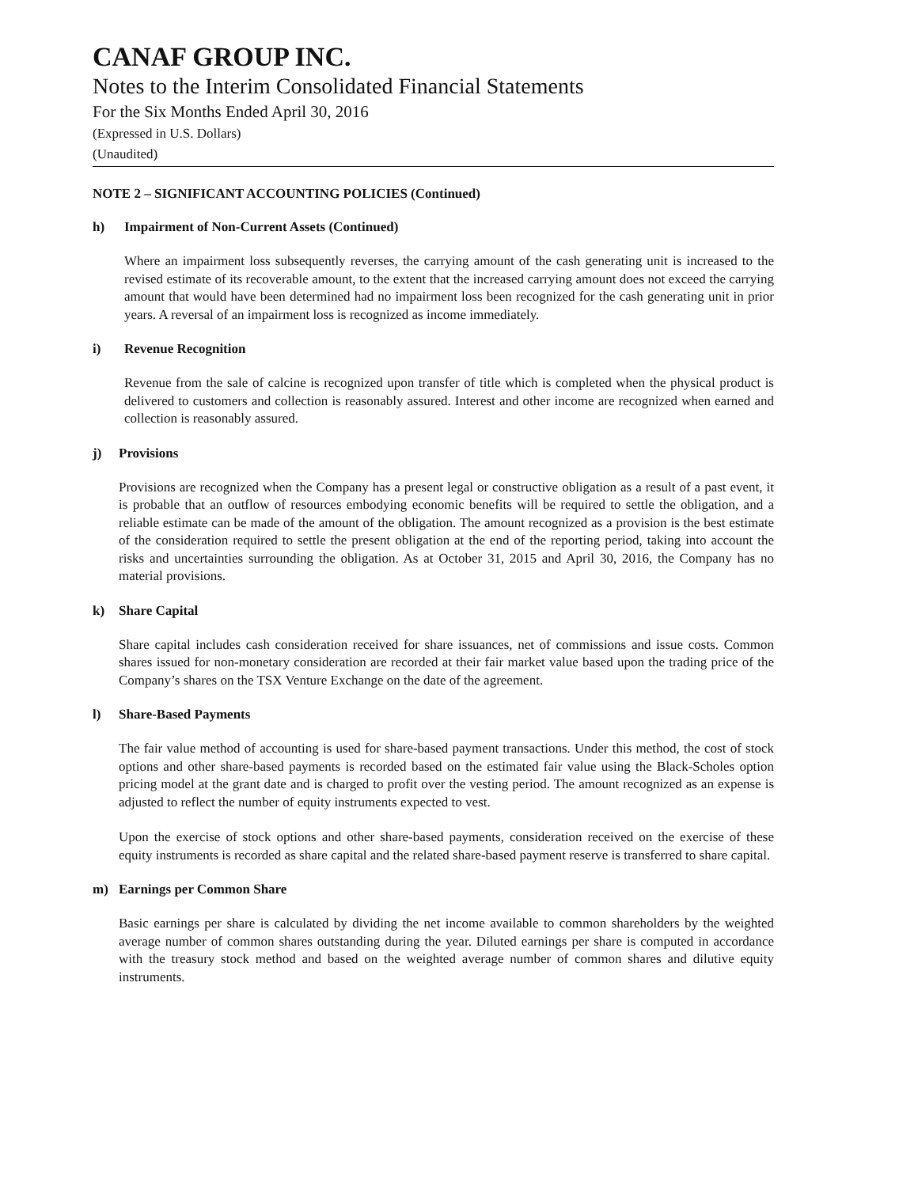CANAF GROUP INC.
Notes to the Interim Consolidated Financial Statements
For the Six Months Ended April 30, 2016
(Expressed in U.S. Dollars)
(Unaudited)
NOTE 2 – SIGNIFICANT ACCOUNTING POLICIES (Continued)
h) Impairment of Non-Current Assets (Continued)
Where an impairment loss subsequently reverses, the carrying amount of the cash generating unit is increased to the revised estimate of its recoverable amount, to the extent that the increased carrying amount does not exceed the carrying amount that would have been determined had no impairment loss been recognized for the cash generating unit in prior years. A reversal of an impairment loss is recognized as income immediately.
i) Revenue Recognition
Revenue from the sale of calcine is recognized upon transfer of title which is completed when the physical product is delivered to customers and collection is reasonably assured. Interest and other income are recognized when earned and collection is reasonably assured.
j) Provisions
Provisions are recognized when the Company has a present legal or constructive obligation as a result of a past event, it is probable that an outflow of resources embodying economic benefits will be required to settle the obligation, and a reliable estimate can be made of the amount of the obligation. The amount recognized as a provision is the best estimate of the consideration required to settle the present obligation at the end of the reporting period, taking into account the risks and uncertainties surrounding the obligation. As at October 31, 2015 and April 30, 2016, the Company has no material provisions.
k) Share Capital
Share capital includes cash consideration received for share issuances, net of commissions and issue costs. Common shares issued for non-monetary consideration are recorded at their fair market value based upon the trading price of the Company’s shares on the TSX Venture Exchange on the date of the agreement.
l) Share-Based Payments
The fair value method of accounting is used for share-based payment transactions. Under this method, the cost of stock options and other share-based payments is recorded based on the estimated fair value using the Black-Scholes option pricing model at the grant date and is charged to profit over the vesting period. The amount recognized as an expense is adjusted to reflect the number of equity instruments expected to vest.
Upon the exercise of stock options and other share-based payments, consideration received on the exercise of these equity instruments is recorded as share capital and the related share-based payment reserve is transferred to share capital.
m) Earnings per Common Share
Basic earnings per share is calculated by dividing the net income available to common shareholders by the weighted average number of common shares outstanding during the year. Diluted earnings per share is computed in accordance with the treasury stock method and based on the weighted average number of common shares and dilutive equity instruments.